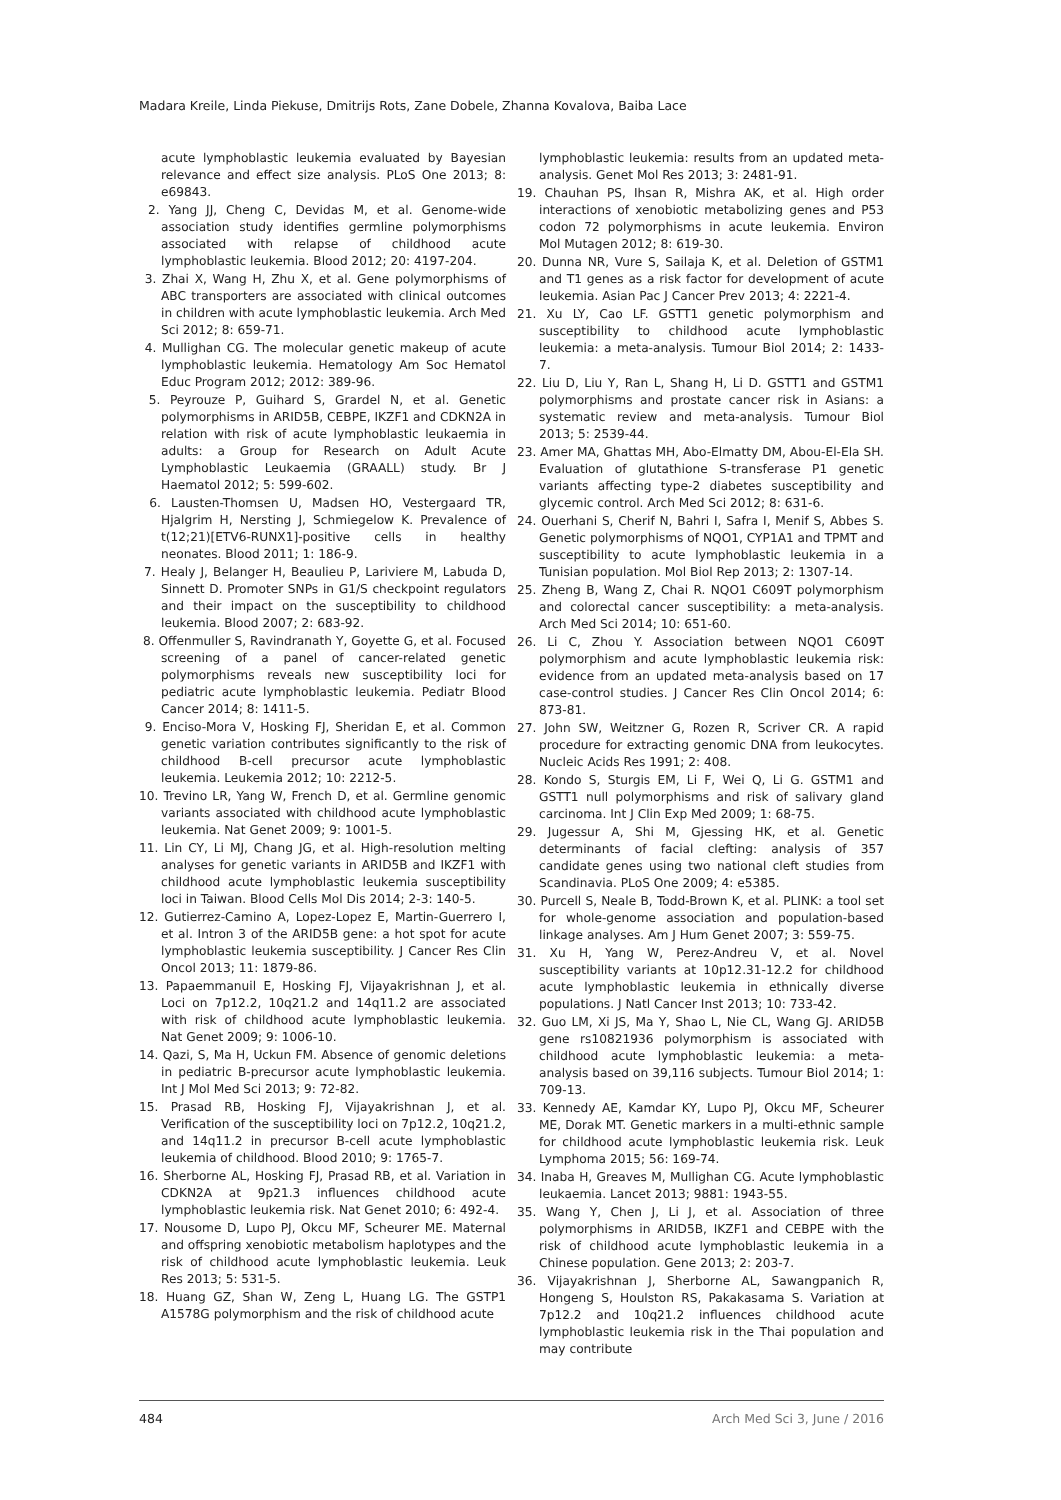Madara Kreile, Linda Piekuse, Dmitrijs Rots, Zane Dobele, Zhanna Kovalova, Baiba Lace
acute lymphoblastic leukemia evaluated by Bayesian relevance and effect size analysis. PLoS One 2013; 8: e69843.
2. Yang JJ, Cheng C, Devidas M, et al. Genome-wide association study identifies germline polymorphisms associated with relapse of childhood acute lymphoblastic leukemia. Blood 2012; 20: 4197-204.
3. Zhai X, Wang H, Zhu X, et al. Gene polymorphisms of ABC transporters are associated with clinical outcomes in children with acute lymphoblastic leukemia. Arch Med Sci 2012; 8: 659-71.
4. Mullighan CG. The molecular genetic makeup of acute lymphoblastic leukemia. Hematology Am Soc Hematol Educ Program 2012; 2012: 389-96.
5. Peyrouze P, Guihard S, Grardel N, et al. Genetic polymorphisms in ARID5B, CEBPE, IKZF1 and CDKN2A in relation with risk of acute lymphoblastic leukaemia in adults: a Group for Research on Adult Acute Lymphoblastic Leukaemia (GRAALL) study. Br J Haematol 2012; 5: 599-602.
6. Lausten-Thomsen U, Madsen HO, Vestergaard TR, Hjalgrim H, Nersting J, Schmiegelow K. Prevalence of t(12;21)[ETV6-RUNX1]-positive cells in healthy neonates. Blood 2011; 1: 186-9.
7. Healy J, Belanger H, Beaulieu P, Lariviere M, Labuda D, Sinnett D. Promoter SNPs in G1/S checkpoint regulators and their impact on the susceptibility to childhood leukemia. Blood 2007; 2: 683-92.
8. Offenmuller S, Ravindranath Y, Goyette G, et al. Focused screening of a panel of cancer-related genetic polymorphisms reveals new susceptibility loci for pediatric acute lymphoblastic leukemia. Pediatr Blood Cancer 2014; 8: 1411-5.
9. Enciso-Mora V, Hosking FJ, Sheridan E, et al. Common genetic variation contributes significantly to the risk of childhood B-cell precursor acute lymphoblastic leukemia. Leukemia 2012; 10: 2212-5.
10. Trevino LR, Yang W, French D, et al. Germline genomic variants associated with childhood acute lymphoblastic leukemia. Nat Genet 2009; 9: 1001-5.
11. Lin CY, Li MJ, Chang JG, et al. High-resolution melting analyses for genetic variants in ARID5B and IKZF1 with childhood acute lymphoblastic leukemia susceptibility loci in Taiwan. Blood Cells Mol Dis 2014; 2-3: 140-5.
12. Gutierrez-Camino A, Lopez-Lopez E, Martin-Guerrero I, et al. Intron 3 of the ARID5B gene: a hot spot for acute lymphoblastic leukemia susceptibility. J Cancer Res Clin Oncol 2013; 11: 1879-86.
13. Papaemmanuil E, Hosking FJ, Vijayakrishnan J, et al. Loci on 7p12.2, 10q21.2 and 14q11.2 are associated with risk of childhood acute lymphoblastic leukemia. Nat Genet 2009; 9: 1006-10.
14. Qazi, S, Ma H, Uckun FM. Absence of genomic deletions in pediatric B-precursor acute lymphoblastic leukemia. Int J Mol Med Sci 2013; 9: 72-82.
15. Prasad RB, Hosking FJ, Vijayakrishnan J, et al. Verification of the susceptibility loci on 7p12.2, 10q21.2, and 14q11.2 in precursor B-cell acute lymphoblastic leukemia of childhood. Blood 2010; 9: 1765-7.
16. Sherborne AL, Hosking FJ, Prasad RB, et al. Variation in CDKN2A at 9p21.3 influences childhood acute lymphoblastic leukemia risk. Nat Genet 2010; 6: 492-4.
17. Nousome D, Lupo PJ, Okcu MF, Scheurer ME. Maternal and offspring xenobiotic metabolism haplotypes and the risk of childhood acute lymphoblastic leukemia. Leuk Res 2013; 5: 531-5.
18. Huang GZ, Shan W, Zeng L, Huang LG. The GSTP1 A1578G polymorphism and the risk of childhood acute
lymphoblastic leukemia: results from an updated meta-analysis. Genet Mol Res 2013; 3: 2481-91.
19. Chauhan PS, Ihsan R, Mishra AK, et al. High order interactions of xenobiotic metabolizing genes and P53 codon 72 polymorphisms in acute leukemia. Environ Mol Mutagen 2012; 8: 619-30.
20. Dunna NR, Vure S, Sailaja K, et al. Deletion of GSTM1 and T1 genes as a risk factor for development of acute leukemia. Asian Pac J Cancer Prev 2013; 4: 2221-4.
21. Xu LY, Cao LF. GSTT1 genetic polymorphism and susceptibility to childhood acute lymphoblastic leukemia: a meta-analysis. Tumour Biol 2014; 2: 1433-7.
22. Liu D, Liu Y, Ran L, Shang H, Li D. GSTT1 and GSTM1 polymorphisms and prostate cancer risk in Asians: a systematic review and meta-analysis. Tumour Biol 2013; 5: 2539-44.
23. Amer MA, Ghattas MH, Abo-Elmatty DM, Abou-El-Ela SH. Evaluation of glutathione S-transferase P1 genetic variants affecting type-2 diabetes susceptibility and glycemic control. Arch Med Sci 2012; 8: 631-6.
24. Ouerhani S, Cherif N, Bahri I, Safra I, Menif S, Abbes S. Genetic polymorphisms of NQO1, CYP1A1 and TPMT and susceptibility to acute lymphoblastic leukemia in a Tunisian population. Mol Biol Rep 2013; 2: 1307-14.
25. Zheng B, Wang Z, Chai R. NQO1 C609T polymorphism and colorectal cancer susceptibility: a meta-analysis. Arch Med Sci 2014; 10: 651-60.
26. Li C, Zhou Y. Association between NQO1 C609T polymorphism and acute lymphoblastic leukemia risk: evidence from an updated meta-analysis based on 17 case-control studies. J Cancer Res Clin Oncol 2014; 6: 873-81.
27. John SW, Weitzner G, Rozen R, Scriver CR. A rapid procedure for extracting genomic DNA from leukocytes. Nucleic Acids Res 1991; 2: 408.
28. Kondo S, Sturgis EM, Li F, Wei Q, Li G. GSTM1 and GSTT1 null polymorphisms and risk of salivary gland carcinoma. Int J Clin Exp Med 2009; 1: 68-75.
29. Jugessur A, Shi M, Gjessing HK, et al. Genetic determinants of facial clefting: analysis of 357 candidate genes using two national cleft studies from Scandinavia. PLoS One 2009; 4: e5385.
30. Purcell S, Neale B, Todd-Brown K, et al. PLINK: a tool set for whole-genome association and population-based linkage analyses. Am J Hum Genet 2007; 3: 559-75.
31. Xu H, Yang W, Perez-Andreu V, et al. Novel susceptibility variants at 10p12.31-12.2 for childhood acute lymphoblastic leukemia in ethnically diverse populations. J Natl Cancer Inst 2013; 10: 733-42.
32. Guo LM, Xi JS, Ma Y, Shao L, Nie CL, Wang GJ. ARID5B gene rs10821936 polymorphism is associated with childhood acute lymphoblastic leukemia: a meta-analysis based on 39,116 subjects. Tumour Biol 2014; 1: 709-13.
33. Kennedy AE, Kamdar KY, Lupo PJ, Okcu MF, Scheurer ME, Dorak MT. Genetic markers in a multi-ethnic sample for childhood acute lymphoblastic leukemia risk. Leuk Lymphoma 2015; 56: 169-74.
34. Inaba H, Greaves M, Mullighan CG. Acute lymphoblastic leukaemia. Lancet 2013; 9881: 1943-55.
35. Wang Y, Chen J, Li J, et al. Association of three polymorphisms in ARID5B, IKZF1 and CEBPE with the risk of childhood acute lymphoblastic leukemia in a Chinese population. Gene 2013; 2: 203-7.
36. Vijayakrishnan J, Sherborne AL, Sawangpanich R, Hongeng S, Houlston RS, Pakakasama S. Variation at 7p12.2 and 10q21.2 influences childhood acute lymphoblastic leukemia risk in the Thai population and may contribute
484 Arch Med Sci 3, June / 2016